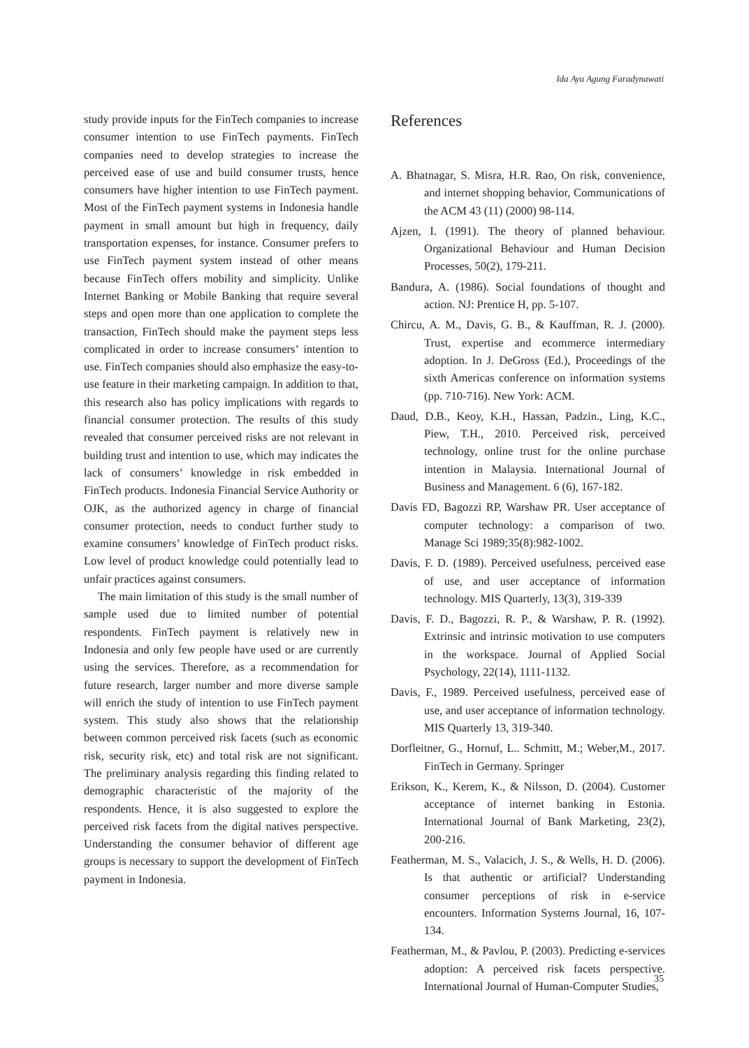Ida Ayu Agung Faradynawati
study provide inputs for the FinTech companies to increase consumer intention to use FinTech payments. FinTech companies need to develop strategies to increase the perceived ease of use and build consumer trusts, hence consumers have higher intention to use FinTech payment. Most of the FinTech payment systems in Indonesia handle payment in small amount but high in frequency, daily transportation expenses, for instance. Consumer prefers to use FinTech payment system instead of other means because FinTech offers mobility and simplicity. Unlike Internet Banking or Mobile Banking that require several steps and open more than one application to complete the transaction, FinTech should make the payment steps less complicated in order to increase consumers’ intention to use. FinTech companies should also emphasize the easy-to-use feature in their marketing campaign. In addition to that, this research also has policy implications with regards to financial consumer protection. The results of this study revealed that consumer perceived risks are not relevant in building trust and intention to use, which may indicates the lack of consumers’ knowledge in risk embedded in FinTech products. Indonesia Financial Service Authority or OJK, as the authorized agency in charge of financial consumer protection, needs to conduct further study to examine consumers’ knowledge of FinTech product risks. Low level of product knowledge could potentially lead to unfair practices against consumers.
The main limitation of this study is the small number of sample used due to limited number of potential respondents. FinTech payment is relatively new in Indonesia and only few people have used or are currently using the services. Therefore, as a recommendation for future research, larger number and more diverse sample will enrich the study of intention to use FinTech payment system. This study also shows that the relationship between common perceived risk facets (such as economic risk, security risk, etc) and total risk are not significant. The preliminary analysis regarding this finding related to demographic characteristic of the majority of the respondents. Hence, it is also suggested to explore the perceived risk facets from the digital natives perspective. Understanding the consumer behavior of different age groups is necessary to support the development of FinTech payment in Indonesia.
References
A. Bhatnagar, S. Misra, H.R. Rao, On risk, convenience, and internet shopping behavior, Communications of the ACM 43 (11) (2000) 98-114.
Ajzen, I. (1991). The theory of planned behaviour. Organizational Behaviour and Human Decision Processes, 50(2), 179-211.
Bandura, A. (1986). Social foundations of thought and action. NJ: Prentice H, pp. 5-107.
Chircu, A. M., Davis, G. B., & Kauffman, R. J. (2000). Trust, expertise and ecommerce intermediary adoption. In J. DeGross (Ed.), Proceedings of the sixth Americas conference on information systems (pp. 710-716). New York: ACM.
Daud, D.B., Keoy, K.H., Hassan, Padzin., Ling, K.C., Piew, T.H., 2010. Perceived risk, perceived technology, online trust for the online purchase intention in Malaysia. International Journal of Business and Management. 6 (6), 167-182.
Davis FD, Bagozzi RP, Warshaw PR. User acceptance of computer technology: a comparison of two. Manage Sci 1989;35(8):982-1002.
Davis, F. D. (1989). Perceived usefulness, perceived ease of use, and user acceptance of information technology. MIS Quarterly, 13(3), 319-339
Davis, F. D., Bagozzi, R. P., & Warshaw, P. R. (1992). Extrinsic and intrinsic motivation to use computers in the workspace. Journal of Applied Social Psychology, 22(14), 1111-1132.
Davis, F., 1989. Perceived usefulness, perceived ease of use, and user acceptance of information technology. MIS Quarterly 13, 319-340.
Dorfleitner, G., Hornuf, L.. Schmitt, M.; Weber,M., 2017. FinTech in Germany. Springer
Erikson, K., Kerem, K., & Nilsson, D. (2004). Customer acceptance of internet banking in Estonia. International Journal of Bank Marketing, 23(2), 200-216.
Featherman, M. S., Valacich, J. S., & Wells, H. D. (2006). Is that authentic or artificial? Understanding consumer perceptions of risk in e-service encounters. Information Systems Journal, 16, 107-134.
Featherman, M., & Pavlou, P. (2003). Predicting e-services adoption: A perceived risk facets perspective. International Journal of Human-Computer Studies,
35